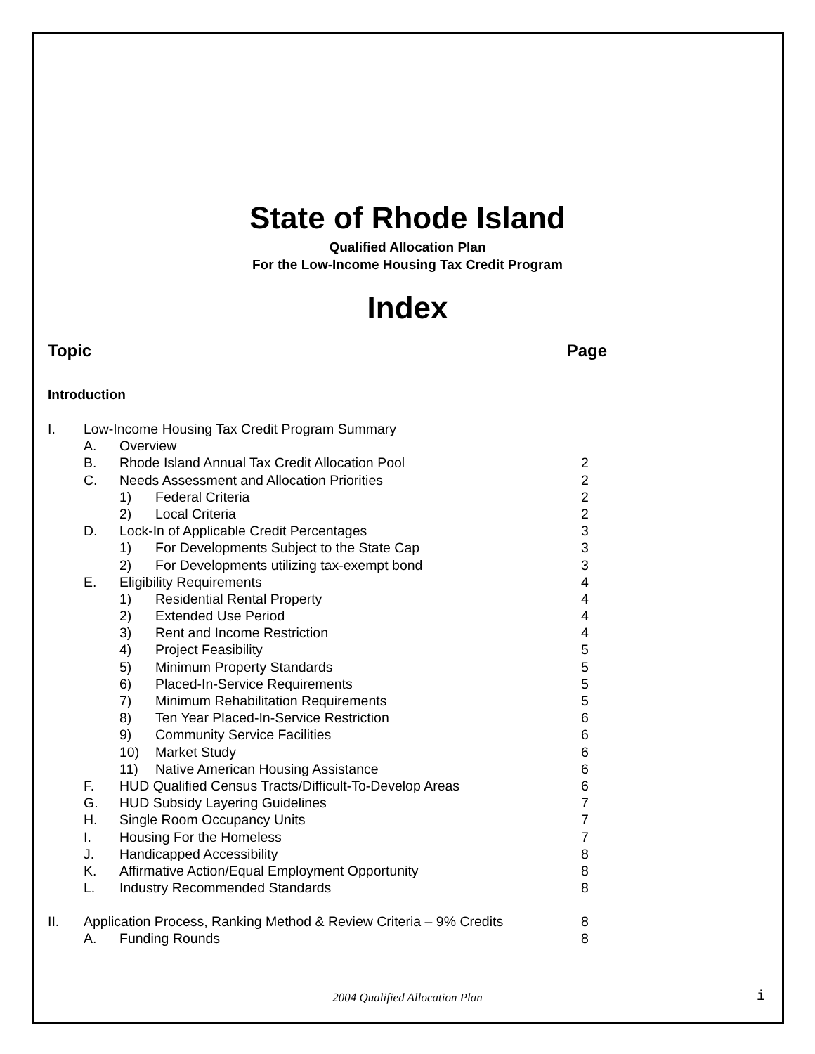State of Rhode Island
Qualified Allocation Plan
For the Low-Income Housing Tax Credit Program
Index
Topic Page
Introduction
| I. | Low-Income Housing Tax Credit Program Summary | | | |
| | A. | Overview | | |
| | B. | Rhode Island Annual Tax Credit Allocation Pool | | 2 |
| | C. | Needs Assessment and Allocation Priorities | | 2 |
| | | 1) | Federal Criteria | 2 |
| | | 2) | Local Criteria | 2 |
| | D. | Lock-In of Applicable Credit Percentages | | 3 |
| | | 1) | For Developments Subject to the State Cap | 3 |
| | | 2) | For Developments utilizing tax-exempt bond | 3 |
| | E. | Eligibility Requirements | | 4 |
| | | 1) | Residential Rental Property | 4 |
| | | 2) | Extended Use Period | 4 |
| | | 3) | Rent and Income Restriction | 4 |
| | | 4) | Project Feasibility | 5 |
| | | 5) | Minimum Property Standards | 5 |
| | | 6) | Placed-In-Service Requirements | 5 |
| | | 7) | Minimum Rehabilitation Requirements | 5 |
| | | 8) | Ten Year Placed-In-Service Restriction | 6 |
| | | 9) | Community Service Facilities | 6 |
| | | 10) | Market Study | 6 |
| | | 11) | Native American Housing Assistance | 6 |
| | F. | HUD Qualified Census Tracts/Difficult-To-Develop Areas | | 6 |
| | G. | HUD Subsidy Layering Guidelines | | 7 |
| | H. | Single Room Occupancy Units | | 7 |
| | I. | Housing For the Homeless | | 7 |
| | J. | Handicapped Accessibility | | 8 |
| | K. | Affirmative Action/Equal Employment Opportunity | | 8 |
| | L. | Industry Recommended Standards | | 8 |
| II. | Application Process, Ranking Method & Review Criteria – 9% Credits | | | 8 |
| | A. | Funding Rounds | | 8 |
2004 Qualified Allocation Plan i